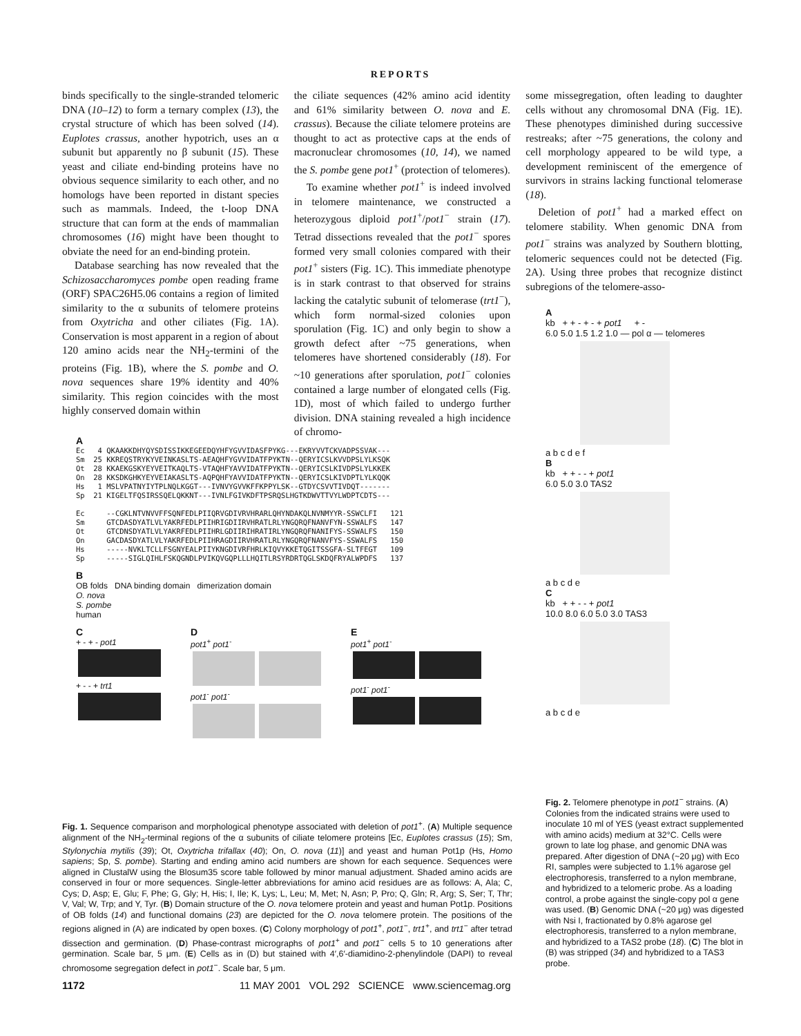REPORTS
binds specifically to the single-stranded telomeric DNA (10–12) to form a ternary complex (13), the crystal structure of which has been solved (14). Euplotes crassus, another hypotrich, uses an α subunit but apparently no β subunit (15). These yeast and ciliate end-binding proteins have no obvious sequence similarity to each other, and no homologs have been reported in distant species such as mammals. Indeed, the t-loop DNA structure that can form at the ends of mammalian chromosomes (16) might have been thought to obviate the need for an end-binding protein.
Database searching has now revealed that the Schizosaccharomyces pombe open reading frame (ORF) SPAC26H5.06 contains a region of limited similarity to the α subunits of telomere proteins from Oxytricha and other ciliates (Fig. 1A). Conservation is most apparent in a region of about 120 amino acids near the NH<sub>2</sub>-termini of the proteins (Fig. 1B), where the S. pombe and O. nova sequences share 19% identity and 40% similarity. This region coincides with the most highly conserved domain within
the ciliate sequences (42% amino acid identity and 61% similarity between O. nova and E. crassus). Because the ciliate telomere proteins are thought to act as protective caps at the ends of macronuclear chromosomes (10, 14), we named the S. pombe gene pot1<sup>+</sup> (protection of telomeres).
To examine whether pot1<sup>+</sup> is indeed involved in telomere maintenance, we constructed a heterozygous diploid pot1<sup>+</sup>/pot1<sup>−</sup> strain (17). Tetrad dissections revealed that the pot1<sup>−</sup> spores formed very small colonies compared with their pot1<sup>+</sup> sisters (Fig. 1C). This immediate phenotype is in stark contrast to that observed for strains lacking the catalytic subunit of telomerase (trt1<sup>−</sup>), which form normal-sized colonies upon sporulation (Fig. 1C) and only begin to show a growth defect after ~75 generations, when telomeres have shortened considerably (18). For ~10 generations after sporulation, pot1<sup>−</sup> colonies contained a large number of elongated cells (Fig. 1D), most of which failed to undergo further division. DNA staining revealed a high incidence of chromo-
some missegregation, often leading to daughter cells without any chromosomal DNA (Fig. 1E). These phenotypes diminished during successive restreaks; after ~75 generations, the colony and cell morphology appeared to be wild type, a development reminiscent of the emergence of survivors in strains lacking functional telomerase (18).
Deletion of pot1<sup>+</sup> had a marked effect on telomere stability. When genomic DNA from pot1<sup>−</sup> strains was analyzed by Southern blotting, telomeric sequences could not be detected (Fig. 2A). Using three probes that recognize distinct subregions of the telomere-asso-
A
Ec   4 QKAAKKDHYQYSDISSIKKEGEEDQYHFYGVVIDASFPYKG---EKRYVVTCKVADPSSVAK---
Sm  25 KKREQSTRYKYVEINKASLTS-AEAQHFYGVVIDATFPYKTN--QERYICSLKVVDPSLYLKSQK
Ot  28 KKAEKGSKYEYVEITKAQLTS-VTAQHFYAVVIDATFPYKTN--QERYICSLKIVDPSLYLKKEK
On  28 KKSDKGHKYEYVEIAKASLTS-AQPQHFYAVVIDATFPYKTN--QERYICSLKIVDPTLYLKQQK
Hs   1 MSLVPATNYIYTPLNQLKGGT---IVNVYGVVKFFKPPYLSK--GTDYCSVVTIVDQT-------
Sp  21 KIGELTFQSIRSSQELQKKNT---IVNLFGIVKDFTPSRQSLHGTKDWVTTVYLWDPTCDTS---

Ec     --CGKLNTVNVVFFSQNFEDLPIIQRVGDIVRVHRARLQHYNDAKQLNVNMYYR-SSWCLFI   121
Sm     GTCDASDYATLVLYAKRFEDLPIIHRIGDIIRVHRATLRLYNGQRQFNANVFYN-SSWALFS   147
Ot     GTCDNSDYATLVLYAKRFEDLPIIHRLGDIIRIHRATIRLYNGQRQFNANIFYS-SSWALFS   150
On     GACDASDYATLVLYAKRFEDLPIIHRAGDIIRVHRATLRLYNGQRQFNANVFYS-SSWALFS   150
Hs     -----NVKLTCLLFSGNYEALPIIYKNGDIVRFHRLKIQVYKKETQGITSSGFA-SLTFEGT   109
Sp     -----SIGLQIHLFSKQGNDLPVIKQVGQPLLLHQITLRSYRDRTQGLSKDQFRYALWPDFS   137
B
OB folds DNA binding domain dimerization domain
O. nova
S. pombe
human
C
+ - + - pot1
+ - - + trt1
D
pot1<sup>+</sup> pot1<sup>-</sup>
pot1<sup>-</sup> pot1<sup>-</sup>
E
pot1<sup>+</sup> pot1<sup>-</sup>
pot1<sup>-</sup> pot1<sup>-</sup>
Fig. 1. Sequence comparison and morphological phenotype associated with deletion of pot1<sup>+</sup>. (A) Multiple sequence alignment of the NH<sub>2</sub>-terminal regions of the α subunits of ciliate telomere proteins [Ec, Euplotes crassus (15); Sm, Stylonychia mytilis (39); Ot, Oxytricha trifallax (40); On, O. nova (11)] and yeast and human Pot1p (Hs, Homo sapiens; Sp, S. pombe). Starting and ending amino acid numbers are shown for each sequence. Sequences were aligned in ClustalW using the Blosum35 score table followed by minor manual adjustment. Shaded amino acids are conserved in four or more sequences. Single-letter abbreviations for amino acid residues are as follows: A, Ala; C, Cys; D, Asp; E, Glu; F, Phe; G, Gly; H, His; I, Ile; K, Lys; L, Leu; M, Met; N, Asn; P, Pro; Q, Gln; R, Arg; S, Ser; T, Thr; V, Val; W, Trp; and Y, Tyr. (B) Domain structure of the O. nova telomere protein and yeast and human Pot1p. Positions of OB folds (14) and functional domains (23) are depicted for the O. nova telomere protein. The positions of the regions aligned in (A) are indicated by open boxes. (C) Colony morphology of pot1<sup>+</sup>, pot1<sup>−</sup>, trt1<sup>+</sup>, and trt1<sup>−</sup> after tetrad dissection and germination. (D) Phase-contrast micrographs of pot1<sup>+</sup> and pot1<sup>−</sup> cells 5 to 10 generations after germination. Scale bar, 5 μm. (E) Cells as in (D) but stained with 4′,6′-diamidino-2-phenylindole (DAPI) to reveal chromosome segregation defect in pot1<sup>−</sup>. Scale bar, 5 μm.
A
kb + + - + - + pot1 + -
6.0 5.0 1.5 1.2 1.0 — pol α — telomeres
a b c d e f
B
kb + + - - + pot1
6.0 5.0 3.0 TAS2
a b c d e
C
kb + + - - + pot1
10.0 8.0 6.0 5.0 3.0 TAS3
a b c d e
Fig. 2. Telomere phenotype in pot1<sup>−</sup> strains. (A) Colonies from the indicated strains were used to inoculate 10 ml of YES (yeast extract supplemented with amino acids) medium at 32°C. Cells were grown to late log phase, and genomic DNA was prepared. After digestion of DNA (~20 μg) with Eco RI, samples were subjected to 1.1% agarose gel electrophoresis, transferred to a nylon membrane, and hybridized to a telomeric probe. As a loading control, a probe against the single-copy pol α gene was used. (B) Genomic DNA (~20 μg) was digested with Nsi I, fractionated by 0.8% agarose gel electrophoresis, transferred to a nylon membrane, and hybridized to a TAS2 probe (18). (C) The blot in (B) was stripped (34) and hybridized to a TAS3 probe.
1172 11 MAY 2001 VOL 292 SCIENCE www.sciencemag.org